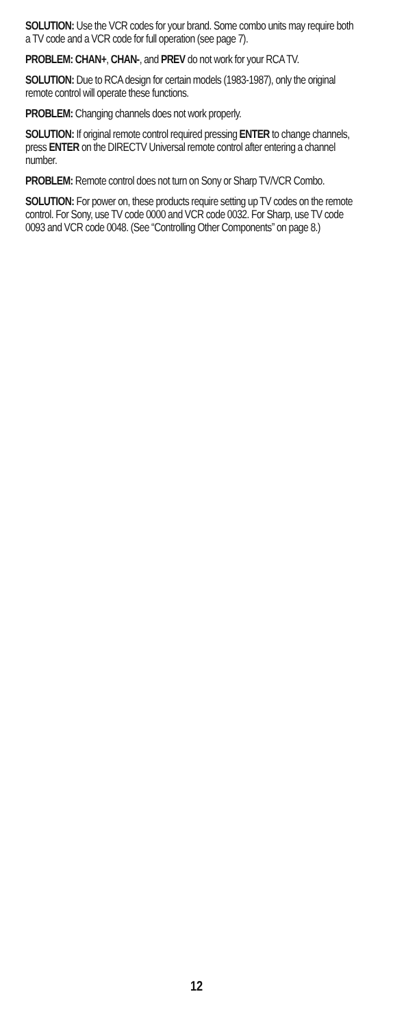SOLUTION: Use the VCR codes for your brand. Some combo units may require both a TV code and a VCR code for full operation (see page 7).
PROBLEM: CHAN+, CHAN-, and PREV do not work for your RCA TV.
SOLUTION: Due to RCA design for certain models (1983-1987), only the original remote control will operate these functions.
PROBLEM: Changing channels does not work properly.
SOLUTION: If original remote control required pressing ENTER to change channels, press ENTER on the DIRECTV Universal remote control after entering a channel number.
PROBLEM: Remote control does not turn on Sony or Sharp TV/VCR Combo.
SOLUTION: For power on, these products require setting up TV codes on the remote control. For Sony, use TV code 0000 and VCR code 0032. For Sharp, use TV code 0093 and VCR code 0048. (See “Controlling Other Components” on page 8.)
12